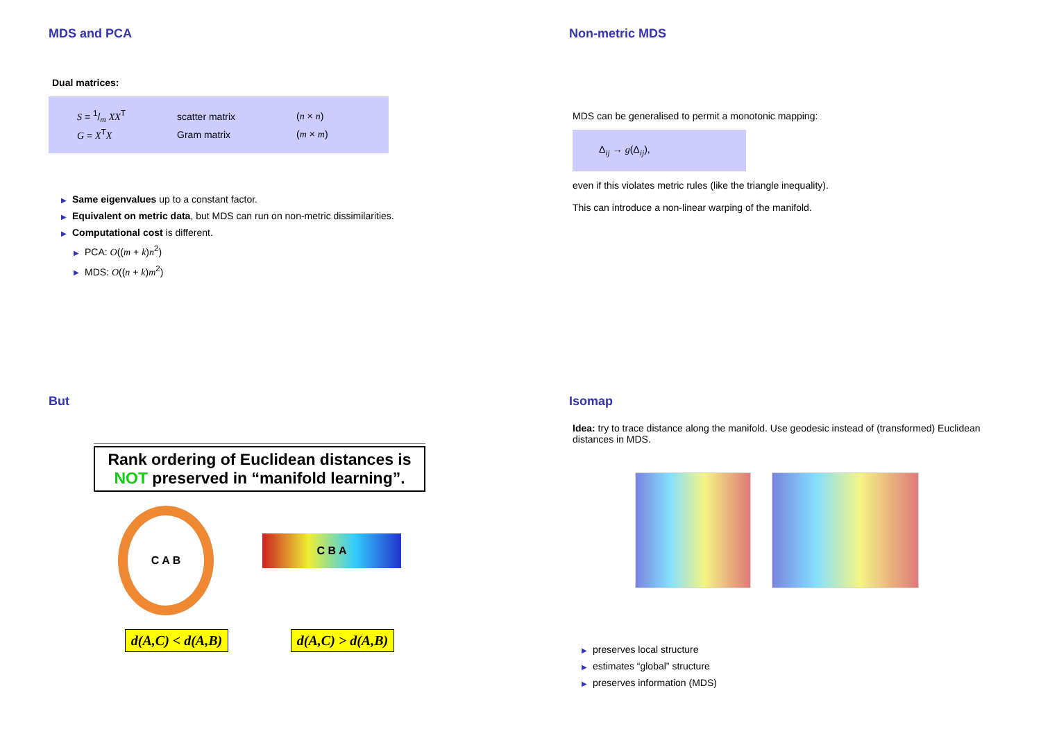MDS and PCA
Dual matrices:
| S = 1/m XX<sup>T</sup> | scatter matrix | ( n × n ) |
| G = X<sup>T</sup> X | Gram matrix | ( m × m ) |
▶ Same eigenvalues up to a constant factor.
▶ Equivalent on metric data, but MDS can run on non-metric dissimilarities.
▶ Computational cost is different.
▶ PCA: O((m + k)n<sup>2</sup>)
▶ MDS: O((n + k)m<sup>2</sup>)
Non-metric MDS
MDS can be generalised to permit a monotonic mapping:
Δ<sub>ij</sub> → g(Δ<sub>ij</sub>),
even if this violates metric rules (like the triangle inequality).
This can introduce a non-linear warping of the manifold.
But
Rank ordering of Euclidean distances is NOT preserved in “manifold learning”.
C A B
C B A
d(A,C) < d(A,B) d(A,C) > d(A,B)
Isomap
Idea: try to trace distance along the manifold. Use geodesic instead of (transformed) Euclidean distances in MDS.
▶ preserves local structure
▶ estimates “global” structure
▶ preserves information (MDS)